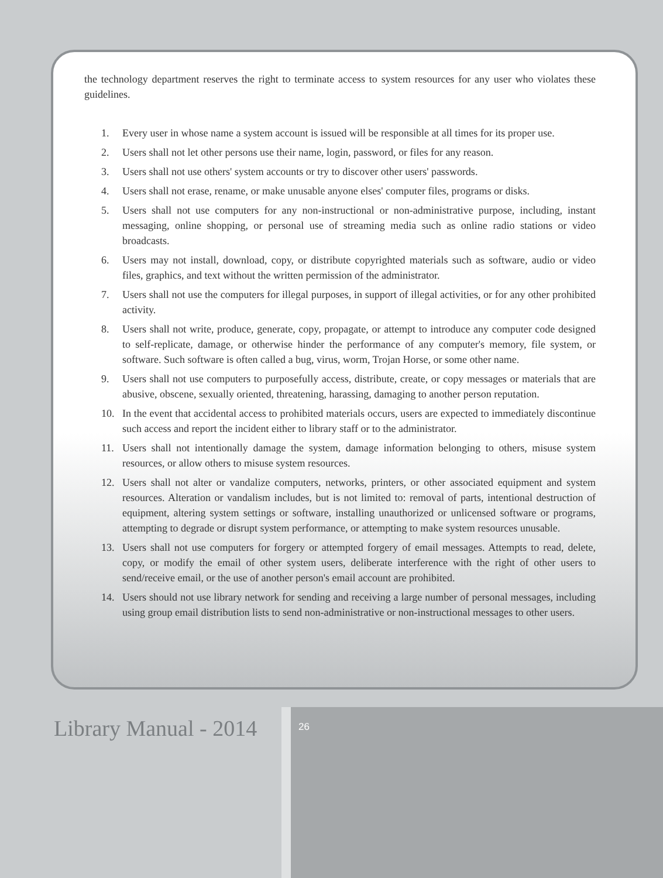the technology department reserves the right to terminate access to system resources for any user who violates these guidelines.
1. Every user in whose name a system account is issued will be responsible at all times for its proper use.
2. Users shall not let other persons use their name, login, password, or files for any reason.
3. Users shall not use others' system accounts or try to discover other users' passwords.
4. Users shall not erase, rename, or make unusable anyone elses' computer files, programs or disks.
5. Users shall not use computers for any non-instructional or non-administrative purpose, including, instant messaging, online shopping, or personal use of streaming media such as online radio stations or video broadcasts.
6. Users may not install, download, copy, or distribute copyrighted materials such as software, audio or video files, graphics, and text without the written permission of the administrator.
7. Users shall not use the computers for illegal purposes, in support of illegal activities, or for any other prohibited activity.
8. Users shall not write, produce, generate, copy, propagate, or attempt to introduce any computer code designed to self-replicate, damage, or otherwise hinder the performance of any computer's memory, file system, or software. Such software is often called a bug, virus, worm, Trojan Horse, or some other name.
9. Users shall not use computers to purposefully access, distribute, create, or copy messages or materials that are abusive, obscene, sexually oriented, threatening, harassing, damaging to another person reputation.
10. In the event that accidental access to prohibited materials occurs, users are expected to immediately discontinue such access and report the incident either to library staff or to the administrator.
11. Users shall not intentionally damage the system, damage information belonging to others, misuse system resources, or allow others to misuse system resources.
12. Users shall not alter or vandalize computers, networks, printers, or other associated equipment and system resources. Alteration or vandalism includes, but is not limited to: removal of parts, intentional destruction of equipment, altering system settings or software, installing unauthorized or unlicensed software or programs, attempting to degrade or disrupt system performance, or attempting to make system resources unusable.
13. Users shall not use computers for forgery or attempted forgery of email messages. Attempts to read, delete, copy, or modify the email of other system users, deliberate interference with the right of other users to send/receive email, or the use of another person's email account are prohibited.
14. Users should not use library network for sending and receiving a large number of personal messages, including using group email distribution lists to send non-administrative or non-instructional messages to other users.
Library Manual - 2014 26